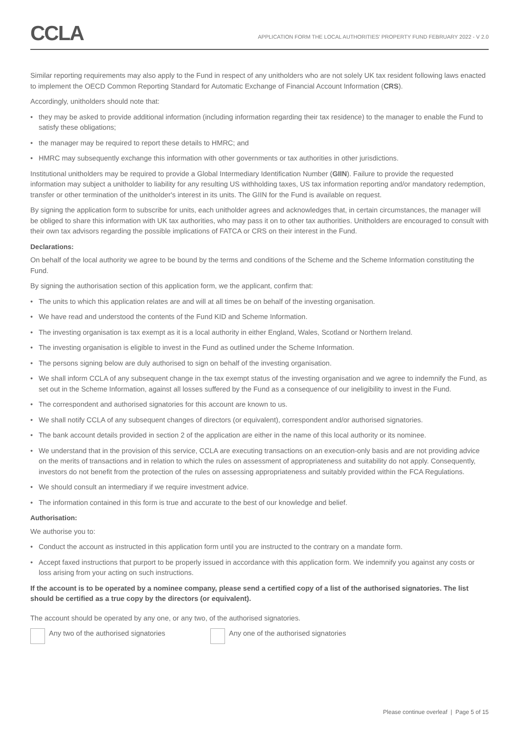CCLA
APPLICATION FORM THE LOCAL AUTHORITIES' PROPERTY FUND FEBRUARY 2022 - V 2.0
Similar reporting requirements may also apply to the Fund in respect of any unitholders who are not solely UK tax resident following laws enacted to implement the OECD Common Reporting Standard for Automatic Exchange of Financial Account Information (CRS).
Accordingly, unitholders should note that:
• they may be asked to provide additional information (including information regarding their tax residence) to the manager to enable the Fund to satisfy these obligations;
• the manager may be required to report these details to HMRC; and
• HMRC may subsequently exchange this information with other governments or tax authorities in other jurisdictions.
Institutional unitholders may be required to provide a Global Intermediary Identification Number (GIIN). Failure to provide the requested information may subject a unitholder to liability for any resulting US withholding taxes, US tax information reporting and/or mandatory redemption, transfer or other termination of the unitholder's interest in its units. The GIIN for the Fund is available on request.
By signing the application form to subscribe for units, each unitholder agrees and acknowledges that, in certain circumstances, the manager will be obliged to share this information with UK tax authorities, who may pass it on to other tax authorities. Unitholders are encouraged to consult with their own tax advisors regarding the possible implications of FATCA or CRS on their interest in the Fund.
Declarations:
On behalf of the local authority we agree to be bound by the terms and conditions of the Scheme and the Scheme Information constituting the Fund.
By signing the authorisation section of this application form, we the applicant, confirm that:
• The units to which this application relates are and will at all times be on behalf of the investing organisation.
• We have read and understood the contents of the Fund KID and Scheme Information.
• The investing organisation is tax exempt as it is a local authority in either England, Wales, Scotland or Northern Ireland.
• The investing organisation is eligible to invest in the Fund as outlined under the Scheme Information.
• The persons signing below are duly authorised to sign on behalf of the investing organisation.
• We shall inform CCLA of any subsequent change in the tax exempt status of the investing organisation and we agree to indemnify the Fund, as set out in the Scheme Information, against all losses suffered by the Fund as a consequence of our ineligibility to invest in the Fund.
• The correspondent and authorised signatories for this account are known to us.
• We shall notify CCLA of any subsequent changes of directors (or equivalent), correspondent and/or authorised signatories.
• The bank account details provided in section 2 of the application are either in the name of this local authority or its nominee.
• We understand that in the provision of this service, CCLA are executing transactions on an execution-only basis and are not providing advice on the merits of transactions and in relation to which the rules on assessment of appropriateness and suitability do not apply. Consequently, investors do not benefit from the protection of the rules on assessing appropriateness and suitably provided within the FCA Regulations.
• We should consult an intermediary if we require investment advice.
• The information contained in this form is true and accurate to the best of our knowledge and belief.
Authorisation:
We authorise you to:
• Conduct the account as instructed in this application form until you are instructed to the contrary on a mandate form.
• Accept faxed instructions that purport to be properly issued in accordance with this application form. We indemnify you against any costs or loss arising from your acting on such instructions.
If the account is to be operated by a nominee company, please send a certified copy of a list of the authorised signatories. The list should be certified as a true copy by the directors (or equivalent).
The account should be operated by any one, or any two, of the authorised signatories.
Any two of the authorised signatories Any one of the authorised signatories
Please continue overleaf | Page 5 of 15